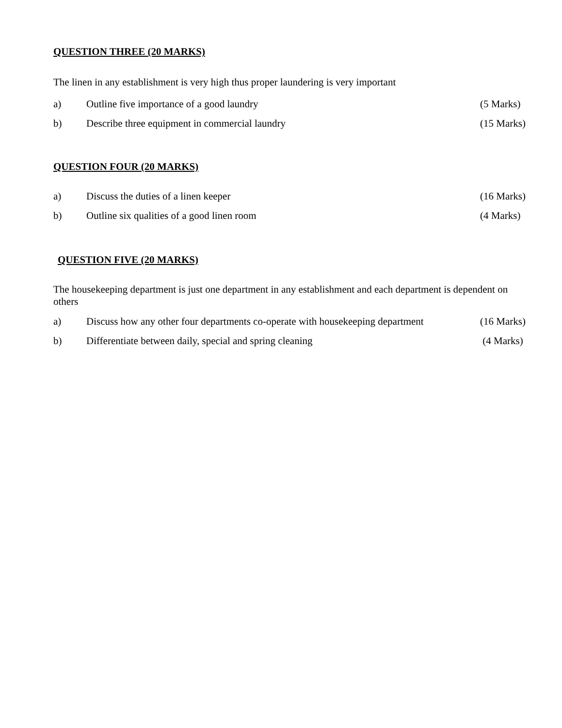QUESTION THREE (20 MARKS)
The linen in any establishment is very high thus proper laundering is very important
a) Outline five importance of a good laundry (5 Marks)
b) Describe three equipment in commercial laundry (15 Marks)
QUESTION FOUR (20 MARKS)
a) Discuss the duties of a linen keeper (16 Marks)
b) Outline six qualities of a good linen room (4 Marks)
QUESTION FIVE (20 MARKS)
The housekeeping department is just one department in any establishment and each department is dependent on others
a) Discuss how any other four departments co-operate with housekeeping department (16 Marks)
b) Differentiate between daily, special and spring cleaning (4 Marks)